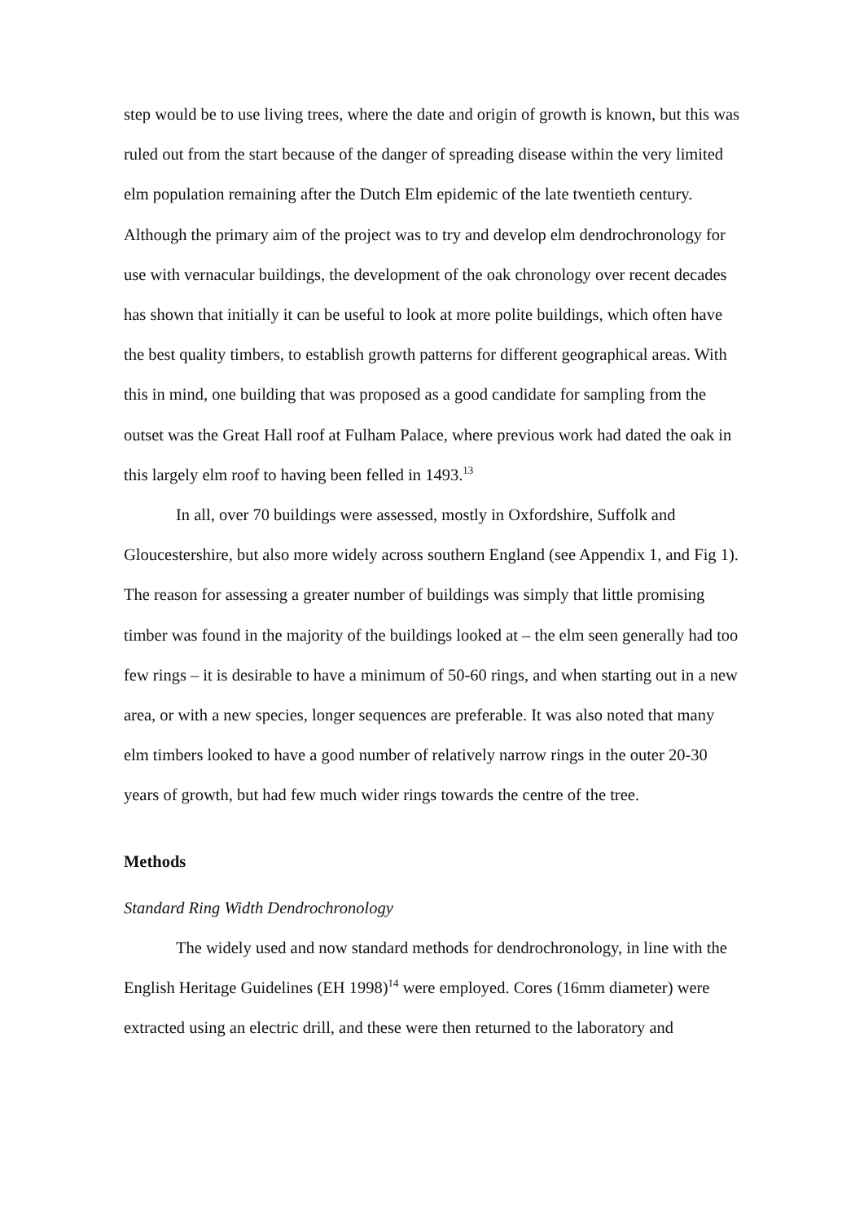step would be to use living trees, where the date and origin of growth is known, but this was ruled out from the start because of the danger of spreading disease within the very limited elm population remaining after the Dutch Elm epidemic of the late twentieth century. Although the primary aim of the project was to try and develop elm dendrochronology for use with vernacular buildings, the development of the oak chronology over recent decades has shown that initially it can be useful to look at more polite buildings, which often have the best quality timbers, to establish growth patterns for different geographical areas. With this in mind, one building that was proposed as a good candidate for sampling from the outset was the Great Hall roof at Fulham Palace, where previous work had dated the oak in this largely elm roof to having been felled in 1493.<sup>13</sup>
In all, over 70 buildings were assessed, mostly in Oxfordshire, Suffolk and Gloucestershire, but also more widely across southern England (see Appendix 1, and Fig 1). The reason for assessing a greater number of buildings was simply that little promising timber was found in the majority of the buildings looked at – the elm seen generally had too few rings – it is desirable to have a minimum of 50-60 rings, and when starting out in a new area, or with a new species, longer sequences are preferable. It was also noted that many elm timbers looked to have a good number of relatively narrow rings in the outer 20-30 years of growth, but had few much wider rings towards the centre of the tree.
Methods
Standard Ring Width Dendrochronology
The widely used and now standard methods for dendrochronology, in line with the English Heritage Guidelines (EH 1998)<sup>14</sup> were employed. Cores (16mm diameter) were extracted using an electric drill, and these were then returned to the laboratory and